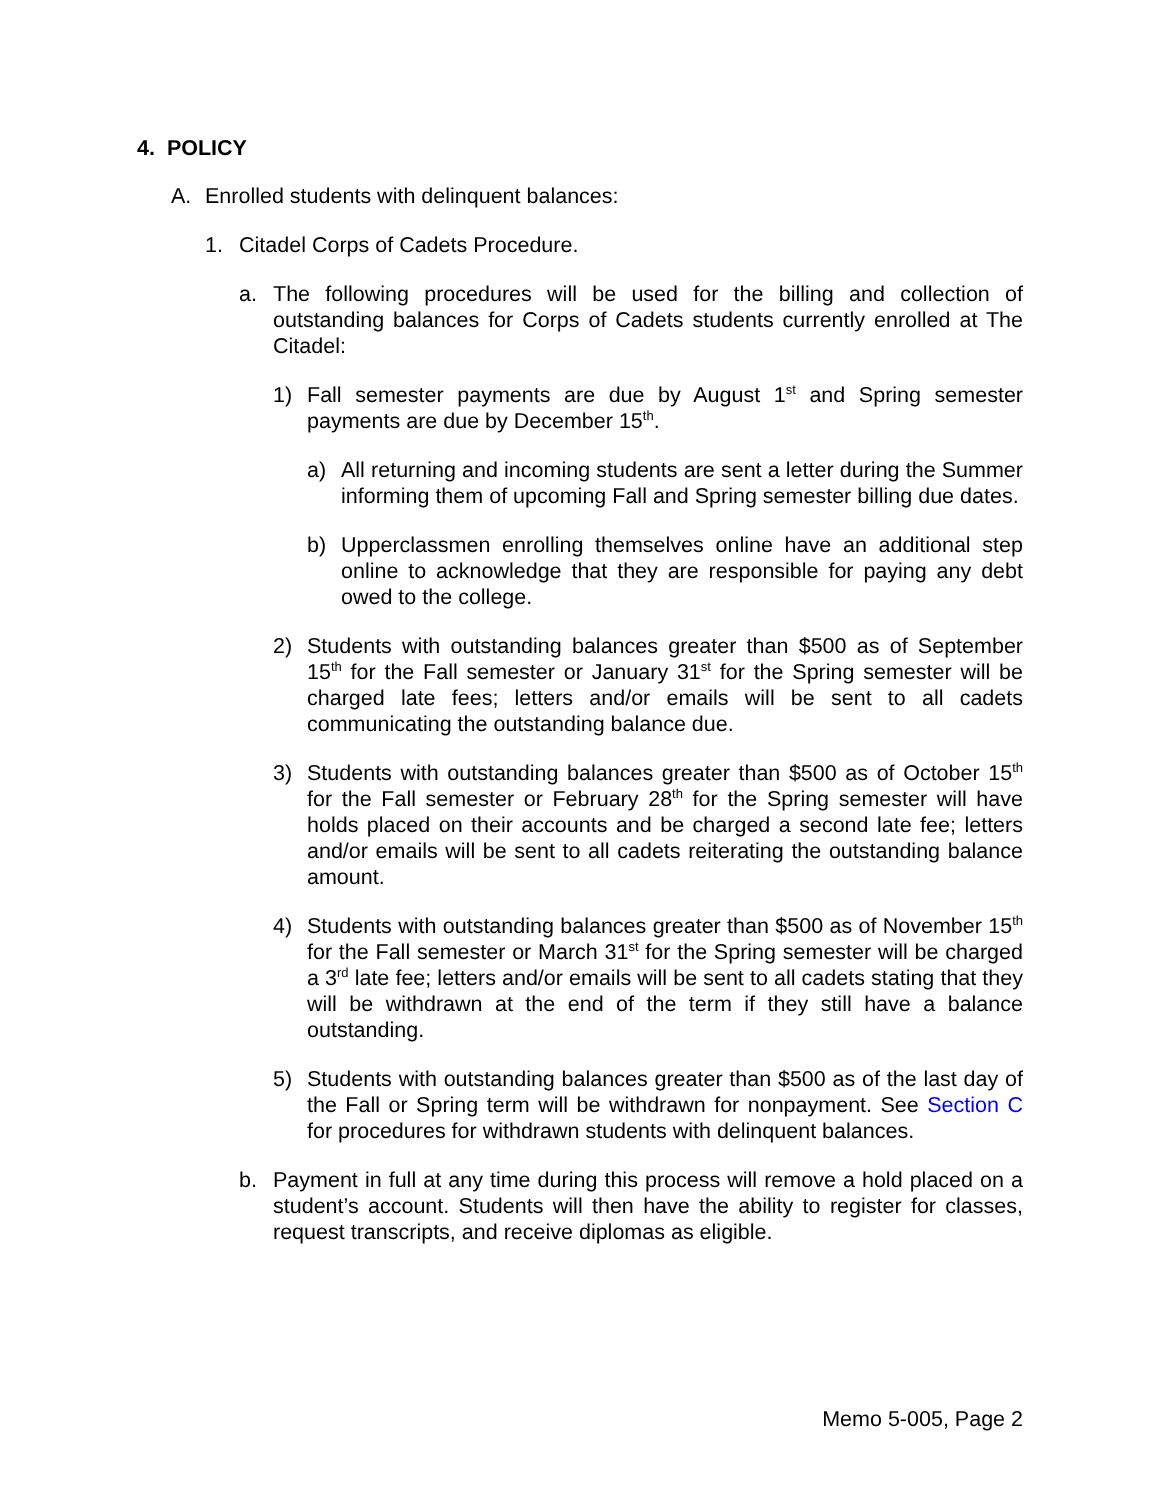4. POLICY
A. Enrolled students with delinquent balances:
1. Citadel Corps of Cadets Procedure.
a. The following procedures will be used for the billing and collection of outstanding balances for Corps of Cadets students currently enrolled at The Citadel:
1) Fall semester payments are due by August 1<sup>st</sup> and Spring semester payments are due by December 15<sup>th</sup>.
a) All returning and incoming students are sent a letter during the Summer informing them of upcoming Fall and Spring semester billing due dates.
b) Upperclassmen enrolling themselves online have an additional step online to acknowledge that they are responsible for paying any debt owed to the college.
2) Students with outstanding balances greater than $500 as of September 15<sup>th</sup> for the Fall semester or January 31<sup>st</sup> for the Spring semester will be charged late fees; letters and/or emails will be sent to all cadets communicating the outstanding balance due.
3) Students with outstanding balances greater than $500 as of October 15<sup>th</sup> for the Fall semester or February 28<sup>th</sup> for the Spring semester will have holds placed on their accounts and be charged a second late fee; letters and/or emails will be sent to all cadets reiterating the outstanding balance amount.
4) Students with outstanding balances greater than $500 as of November 15<sup>th</sup> for the Fall semester or March 31<sup>st</sup> for the Spring semester will be charged a 3<sup>rd</sup> late fee; letters and/or emails will be sent to all cadets stating that they will be withdrawn at the end of the term if they still have a balance outstanding.
5) Students with outstanding balances greater than $500 as of the last day of the Fall or Spring term will be withdrawn for nonpayment. See Section C for procedures for withdrawn students with delinquent balances.
b. Payment in full at any time during this process will remove a hold placed on a student’s account. Students will then have the ability to register for classes, request transcripts, and receive diplomas as eligible.
Memo 5-005, Page 2